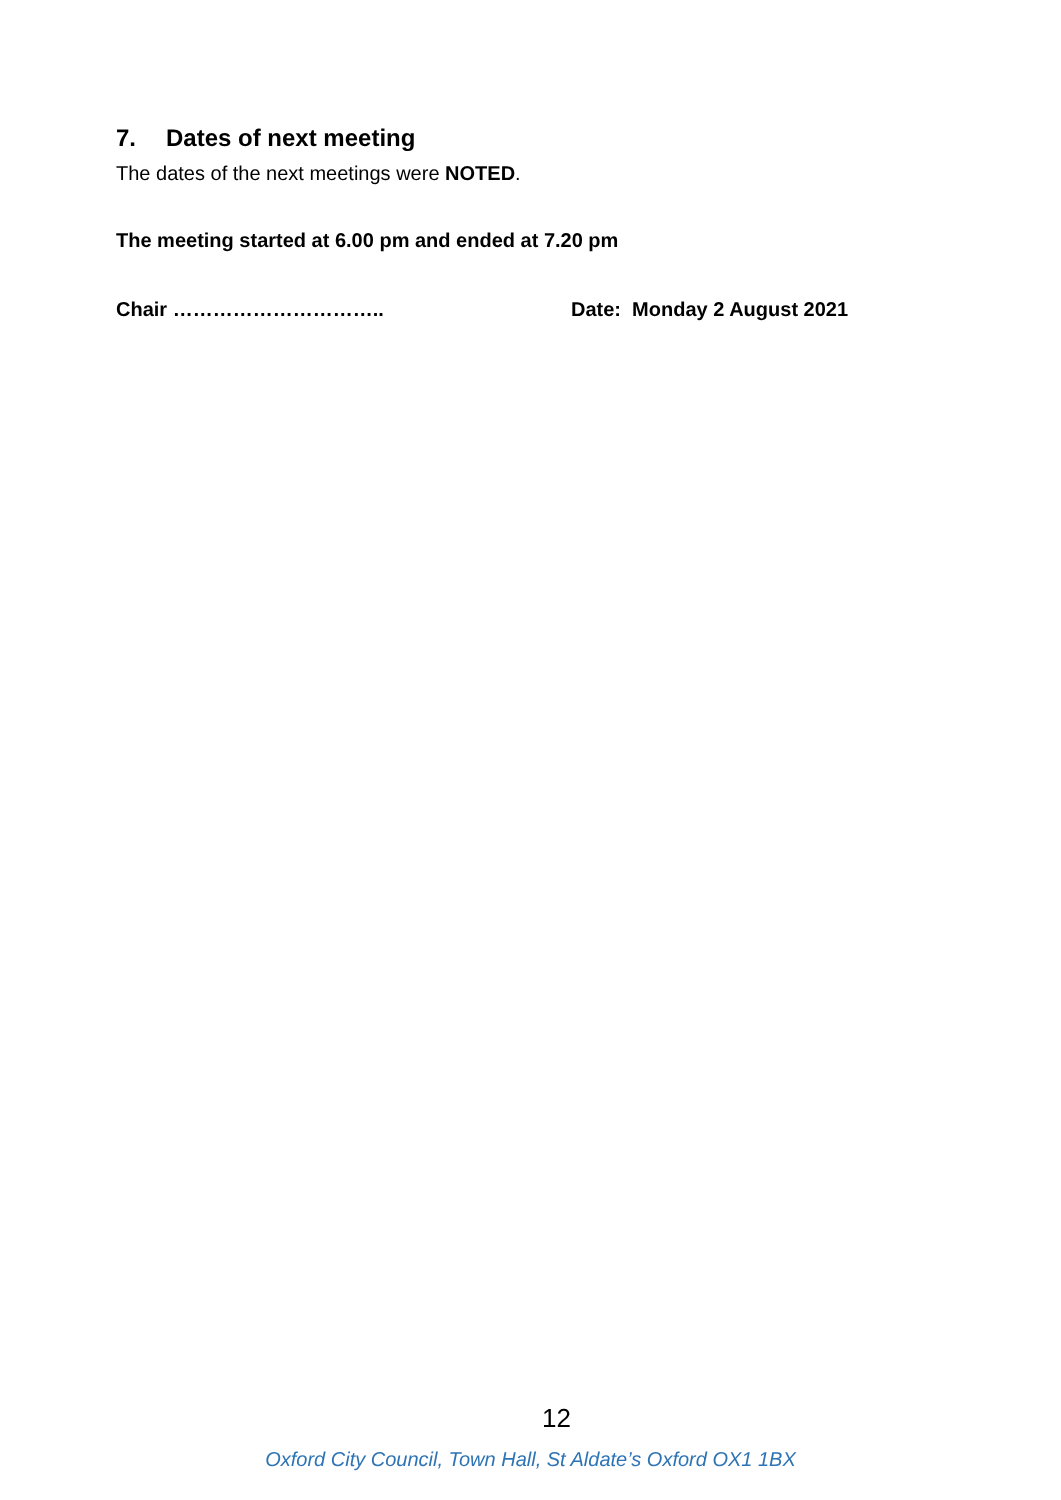7. Dates of next meeting
The dates of the next meetings were NOTED.
The meeting started at 6.00 pm and ended at 7.20 pm
Chair ………………………….. Date: Monday 2 August 2021
12
Oxford City Council, Town Hall, St Aldate’s Oxford OX1 1BX